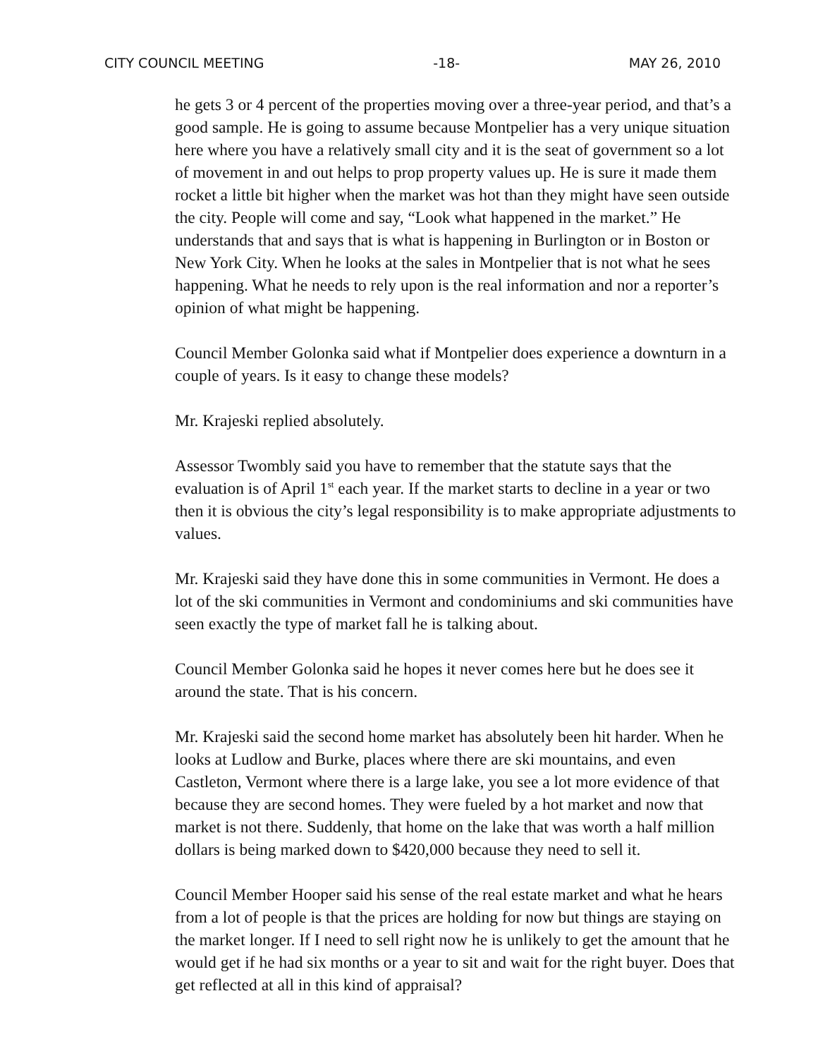CITY COUNCIL MEETING -18- MAY 26, 2010
he gets 3 or 4 percent of the properties moving over a three-year period, and that’s a good sample. He is going to assume because Montpelier has a very unique situation here where you have a relatively small city and it is the seat of government so a lot of movement in and out helps to prop property values up. He is sure it made them rocket a little bit higher when the market was hot than they might have seen outside the city. People will come and say, “Look what happened in the market.” He understands that and says that is what is happening in Burlington or in Boston or New York City. When he looks at the sales in Montpelier that is not what he sees happening. What he needs to rely upon is the real information and nor a reporter’s opinion of what might be happening.
Council Member Golonka said what if Montpelier does experience a downturn in a couple of years. Is it easy to change these models?
Mr. Krajeski replied absolutely.
Assessor Twombly said you have to remember that the statute says that the evaluation is of April 1<sup>st</sup> each year. If the market starts to decline in a year or two then it is obvious the city’s legal responsibility is to make appropriate adjustments to values.
Mr. Krajeski said they have done this in some communities in Vermont. He does a lot of the ski communities in Vermont and condominiums and ski communities have seen exactly the type of market fall he is talking about.
Council Member Golonka said he hopes it never comes here but he does see it around the state. That is his concern.
Mr. Krajeski said the second home market has absolutely been hit harder. When he looks at Ludlow and Burke, places where there are ski mountains, and even Castleton, Vermont where there is a large lake, you see a lot more evidence of that because they are second homes. They were fueled by a hot market and now that market is not there. Suddenly, that home on the lake that was worth a half million dollars is being marked down to $420,000 because they need to sell it.
Council Member Hooper said his sense of the real estate market and what he hears from a lot of people is that the prices are holding for now but things are staying on the market longer. If I need to sell right now he is unlikely to get the amount that he would get if he had six months or a year to sit and wait for the right buyer. Does that get reflected at all in this kind of appraisal?